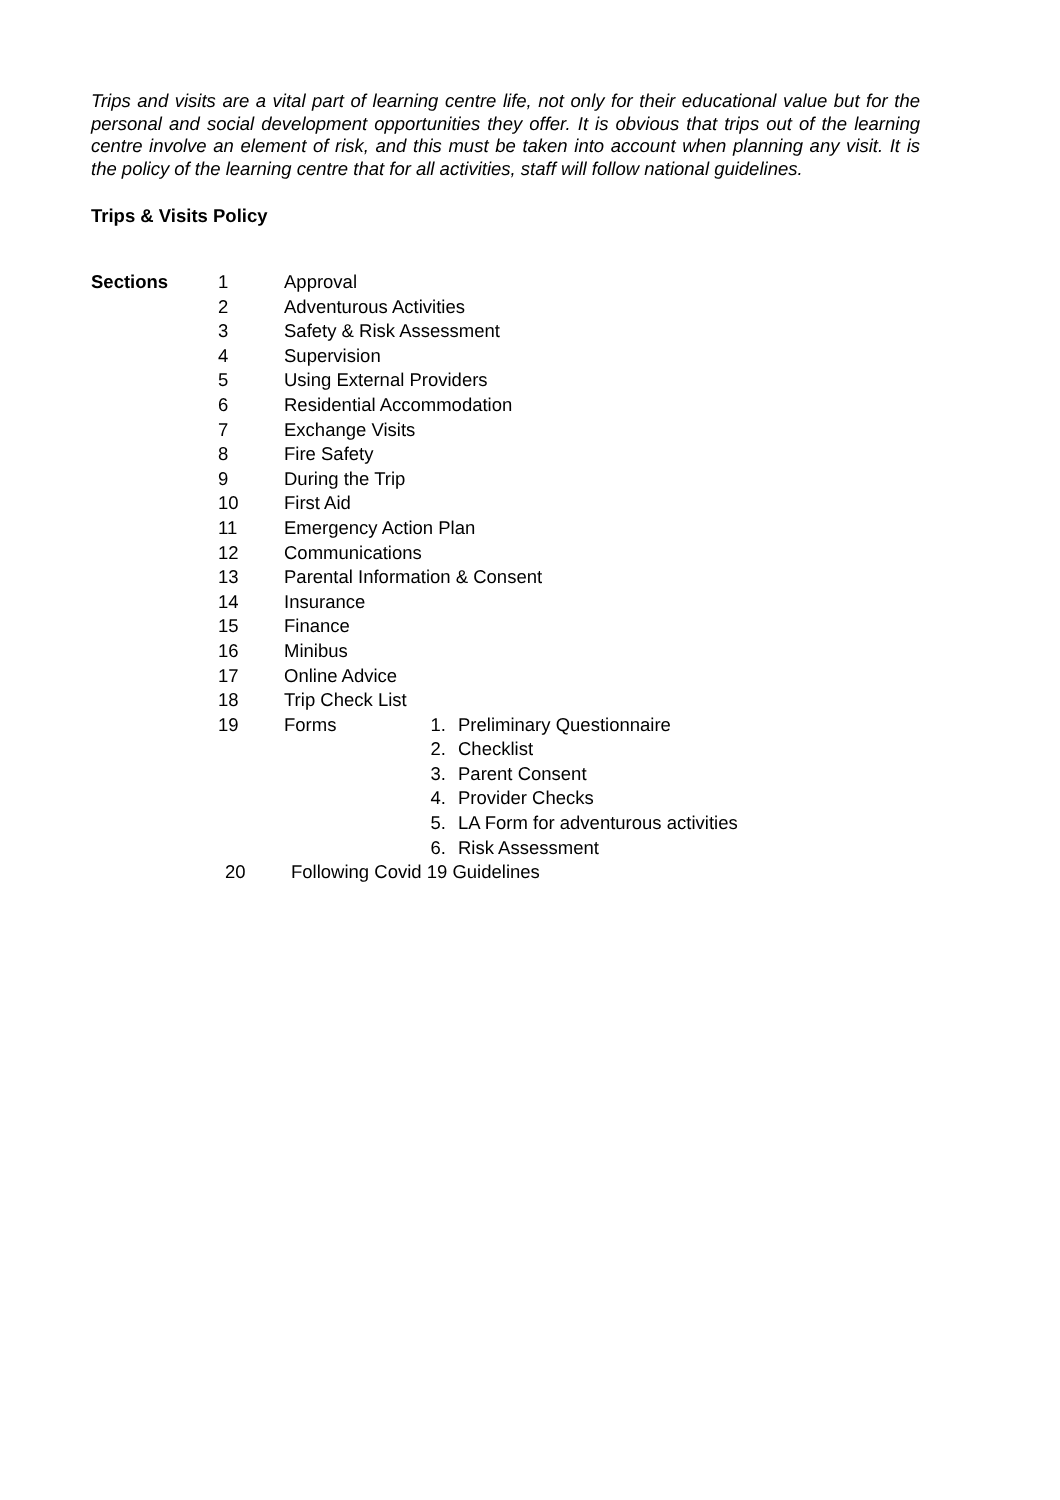Trips and visits are a vital part of learning centre life, not only for their educational value but for the personal and social development opportunities they offer. It is obvious that trips out of the learning centre involve an element of risk, and this must be taken into account when planning any visit. It is the policy of the learning centre that for all activities, staff will follow national guidelines.
Trips & Visits Policy
Sections 1 Approval
2 Adventurous Activities
3 Safety & Risk Assessment
4 Supervision
5 Using External Providers
6 Residential Accommodation
7 Exchange Visits
8 Fire Safety
9 During the Trip
10 First Aid
11 Emergency Action Plan
12 Communications
13 Parental Information & Consent
14 Insurance
15 Finance
16 Minibus
17 Online Advice
18 Trip Check List
19 Forms 1. Preliminary Questionnaire
2. Checklist
3. Parent Consent
4. Provider Checks
5. LA Form for adventurous activities
6. Risk Assessment
20 Following Covid 19 Guidelines